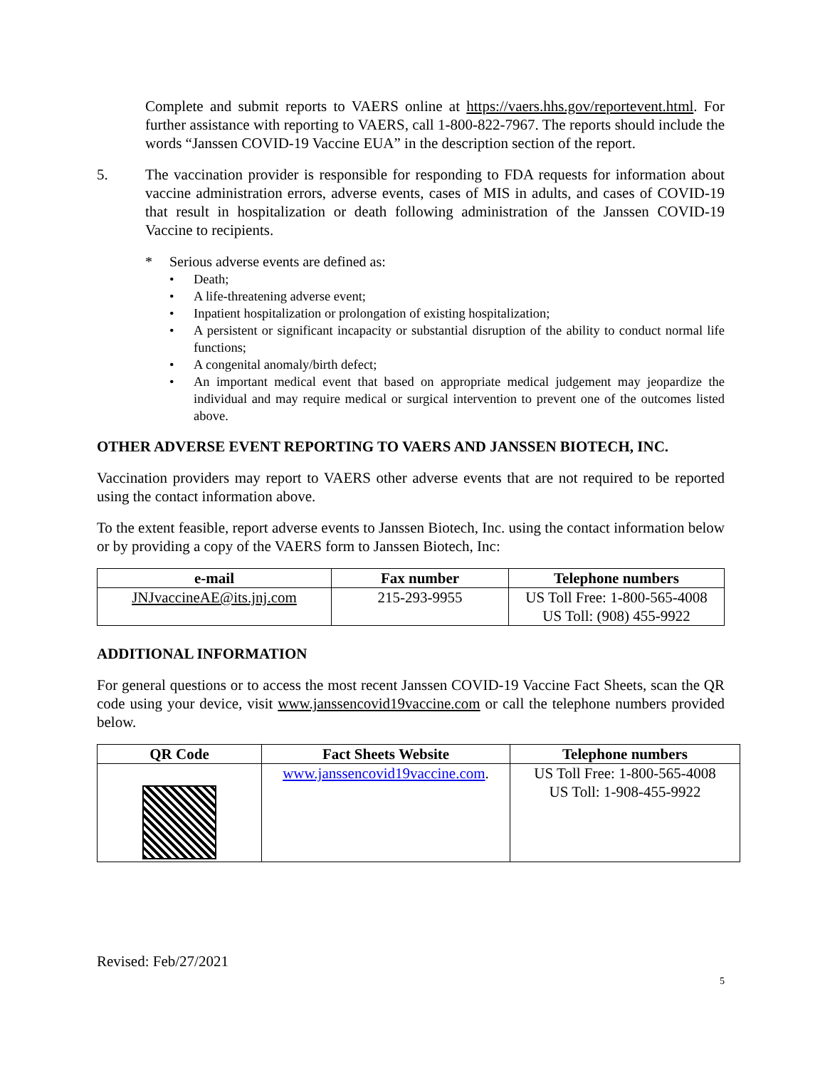Complete and submit reports to VAERS online at https://vaers.hhs.gov/reportevent.html. For further assistance with reporting to VAERS, call 1-800-822-7967. The reports should include the words “Janssen COVID-19 Vaccine EUA” in the description section of the report.
5. The vaccination provider is responsible for responding to FDA requests for information about vaccine administration errors, adverse events, cases of MIS in adults, and cases of COVID-19 that result in hospitalization or death following administration of the Janssen COVID-19 Vaccine to recipients.
* Serious adverse events are defined as:
• Death;
• A life-threatening adverse event;
• Inpatient hospitalization or prolongation of existing hospitalization;
• A persistent or significant incapacity or substantial disruption of the ability to conduct normal life functions;
• A congenital anomaly/birth defect;
• An important medical event that based on appropriate medical judgement may jeopardize the individual and may require medical or surgical intervention to prevent one of the outcomes listed above.
OTHER ADVERSE EVENT REPORTING TO VAERS AND JANSSEN BIOTECH, INC.
Vaccination providers may report to VAERS other adverse events that are not required to be reported using the contact information above.
To the extent feasible, report adverse events to Janssen Biotech, Inc. using the contact information below or by providing a copy of the VAERS form to Janssen Biotech, Inc:
| e-mail | Fax number | Telephone numbers |
| --- | --- | --- |
| JNJvaccineAE@its.jnj.com | 215-293-9955 | US Toll Free: 1-800-565-4008 US Toll: (908) 455-9922 |
ADDITIONAL INFORMATION
For general questions or to access the most recent Janssen COVID-19 Vaccine Fact Sheets, scan the QR code using your device, visit www.janssencovid19vaccine.com or call the telephone numbers provided below.
| QR Code | Fact Sheets Website | Telephone numbers |
| --- | --- | --- |
| | www.janssencovid19vaccine.com . | US Toll Free: 1-800-565-4008 US Toll: 1-908-455-9922 |
Revised: Feb/27/2021
5